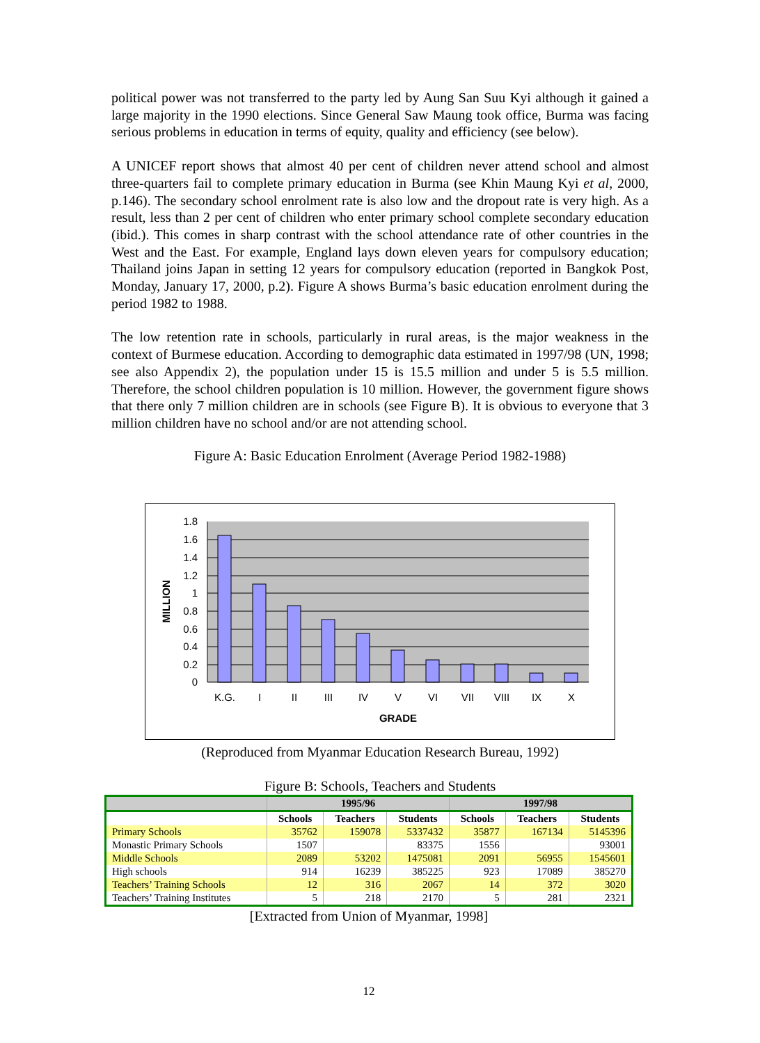political power was not transferred to the party led by Aung San Suu Kyi although it gained a large majority in the 1990 elections. Since General Saw Maung took office, Burma was facing serious problems in education in terms of equity, quality and efficiency (see below).
A UNICEF report shows that almost 40 per cent of children never attend school and almost three-quarters fail to complete primary education in Burma (see Khin Maung Kyi et al, 2000, p.146). The secondary school enrolment rate is also low and the dropout rate is very high. As a result, less than 2 per cent of children who enter primary school complete secondary education (ibid.). This comes in sharp contrast with the school attendance rate of other countries in the West and the East. For example, England lays down eleven years for compulsory education; Thailand joins Japan in setting 12 years for compulsory education (reported in Bangkok Post, Monday, January 17, 2000, p.2). Figure A shows Burma’s basic education enrolment during the period 1982 to 1988.
The low retention rate in schools, particularly in rural areas, is the major weakness in the context of Burmese education. According to demographic data estimated in 1997/98 (UN, 1998; see also Appendix 2), the population under 15 is 15.5 million and under 5 is 5.5 million. Therefore, the school children population is 10 million. However, the government figure shows that there only 7 million children are in schools (see Figure B). It is obvious to everyone that 3 million children have no school and/or are not attending school.
Figure A: Basic Education Enrolment (Average Period 1982-1988)
1.8
1.6
1.4
1.2
1
0.8
0.6
0.4
0.2
0
K.G.
I
II
III
IV
V
VI
VII
VIII
IX
X
GRADE
MILLION
(Reproduced from Myanmar Education Research Bureau, 1992)
Figure B: Schools, Teachers and Students
| | 1995/96 | | | 1997/98 | | |
| --- | --- | --- | --- | --- | --- | --- |
| | Schools | Teachers | Students | Schools | Teachers | Students |
| Primary Schools | 35762 | 159078 | 5337432 | 35877 | 167134 | 5145396 |
| Monastic Primary Schools | 1507 | | 83375 | 1556 | | 93001 |
| Middle Schools | 2089 | 53202 | 1475081 | 2091 | 56955 | 1545601 |
| High schools | 914 | 16239 | 385225 | 923 | 17089 | 385270 |
| Teachers’ Training Schools | 12 | 316 | 2067 | 14 | 372 | 3020 |
| Teachers’ Training Institutes | 5 | 218 | 2170 | 5 | 281 | 2321 |
[Extracted from Union of Myanmar, 1998]
12